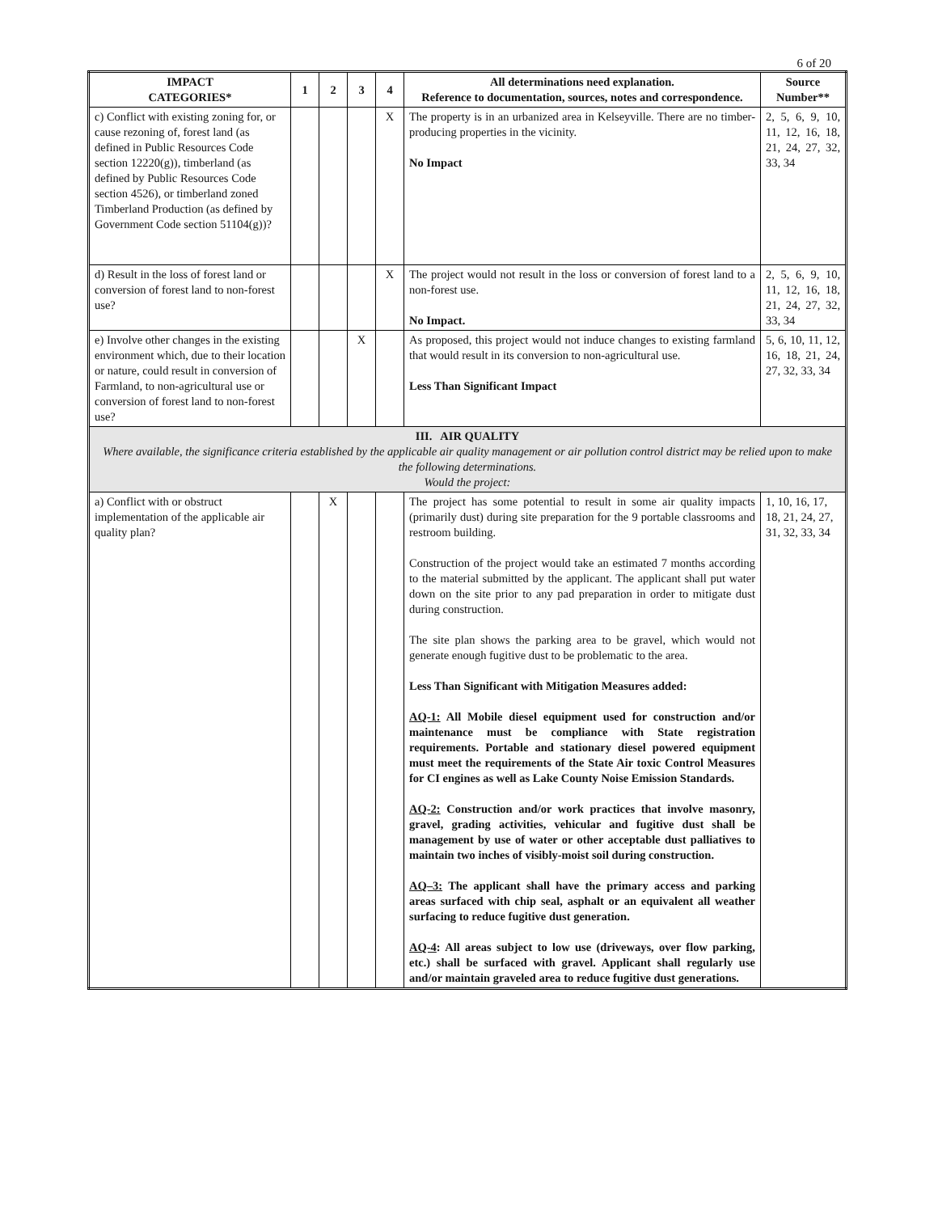6 of 20
| IMPACT CATEGORIES* | 1 | 2 | 3 | 4 | All determinations need explanation. Reference to documentation, sources, notes and correspondence. | Source Number** |
| --- | --- | --- | --- | --- | --- | --- |
| c) Conflict with existing zoning for, or cause rezoning of, forest land (as defined in Public Resources Code section 12220(g)), timberland (as defined by Public Resources Code section 4526), or timberland zoned Timberland Production (as defined by Government Code section 51104(g))? | | | | X | The property is in an urbanized area in Kelseyville. There are no timber-producing properties in the vicinity. No Impact | 2, 5, 6, 9, 10, 11, 12, 16, 18, 21, 24, 27, 32, 33, 34 |
| d) Result in the loss of forest land or conversion of forest land to non-forest use? | | | | X | The project would not result in the loss or conversion of forest land to a non-forest use. No Impact. | 2, 5, 6, 9, 10, 11, 12, 16, 18, 21, 24, 27, 32, 33, 34 |
| e) Involve other changes in the existing environment which, due to their location or nature, could result in conversion of Farmland, to non-agricultural use or conversion of forest land to non-forest use? | | | X | | As proposed, this project would not induce changes to existing farmland that would result in its conversion to non-agricultural use. Less Than Significant Impact | 5, 6, 10, 11, 12, 16, 18, 21, 24, 27, 32, 33, 34 |
| III. AIR QUALITY Where available, the significance criteria established by the applicable air quality management or air pollution control district may be relied upon to make the following determinations. Would the project: | | | | | | |
| a) Conflict with or obstruct implementation of the applicable air quality plan? | | X | | | The project has some potential to result in some air quality impacts (primarily dust) during site preparation for the 9 portable classrooms and restroom building. Construction of the project would take an estimated 7 months according to the material submitted by the applicant. The applicant shall put water down on the site prior to any pad preparation in order to mitigate dust during construction. The site plan shows the parking area to be gravel, which would not generate enough fugitive dust to be problematic to the area. Less Than Significant with Mitigation Measures added: AQ-1: All Mobile diesel equipment used for construction and/or maintenance must be compliance with State registration requirements. Portable and stationary diesel powered equipment must meet the requirements of the State Air toxic Control Measures for CI engines as well as Lake County Noise Emission Standards. AQ-2: Construction and/or work practices that involve masonry, gravel, grading activities, vehicular and fugitive dust shall be management by use of water or other acceptable dust palliatives to maintain two inches of visibly-moist soil during construction. AQ–3: The applicant shall have the primary access and parking areas surfaced with chip seal, asphalt or an equivalent all weather surfacing to reduce fugitive dust generation. AQ-4 : All areas subject to low use (driveways, over flow parking, etc.) shall be surfaced with gravel. Applicant shall regularly use and/or maintain graveled area to reduce fugitive dust generations. | 1, 10, 16, 17, 18, 21, 24, 27, 31, 32, 33, 34 |